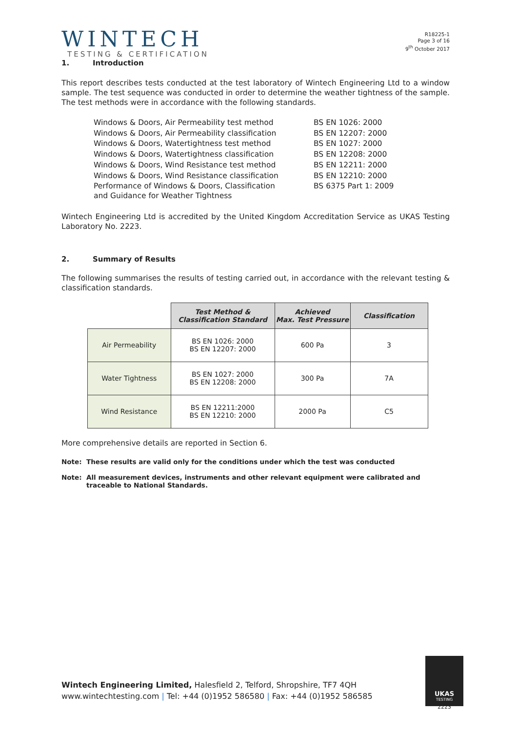WINTECH
TESTING & CERTIFICATION
R18225-1
Page 3 of 16
9<sup>th</sup> October 2017
1. Introduction
This report describes tests conducted at the test laboratory of Wintech Engineering Ltd to a window sample. The test sequence was conducted in order to determine the weather tightness of the sample. The test methods were in accordance with the following standards.
| Windows & Doors, Air Permeability test method | BS EN 1026: 2000 |
| Windows & Doors, Air Permeability classification | BS EN 12207: 2000 |
| Windows & Doors, Watertightness test method | BS EN 1027: 2000 |
| Windows & Doors, Watertightness classification | BS EN 12208: 2000 |
| Windows & Doors, Wind Resistance test method | BS EN 12211: 2000 |
| Windows & Doors, Wind Resistance classification | BS EN 12210: 2000 |
| Performance of Windows & Doors, Classification and Guidance for Weather Tightness | BS 6375 Part 1: 2009 |
Wintech Engineering Ltd is accredited by the United Kingdom Accreditation Service as UKAS Testing Laboratory No. 2223.
2. Summary of Results
The following summarises the results of testing carried out, in accordance with the relevant testing & classification standards.
| | Test Method & Classification Standard | Achieved Max. Test Pressure | Classification |
| Air Permeability | BS EN 1026: 2000 BS EN 12207: 2000 | 600 Pa | 3 |
| Water Tightness | BS EN 1027: 2000 BS EN 12208: 2000 | 300 Pa | 7A |
| Wind Resistance | BS EN 12211:2000 BS EN 12210: 2000 | 2000 Pa | C5 |
More comprehensive details are reported in Section 6.
Note: These results are valid only for the conditions under which the test was conducted
Note: All measurement devices, instruments and other relevant equipment were calibrated and traceable to National Standards.
Wintech Engineering Limited, Halesfield 2, Telford, Shropshire, TF7 4QH
www.wintechtesting.com | Tel: +44 (0)1952 586580 | Fax: +44 (0)1952 586585
UKAS
TESTING
2223